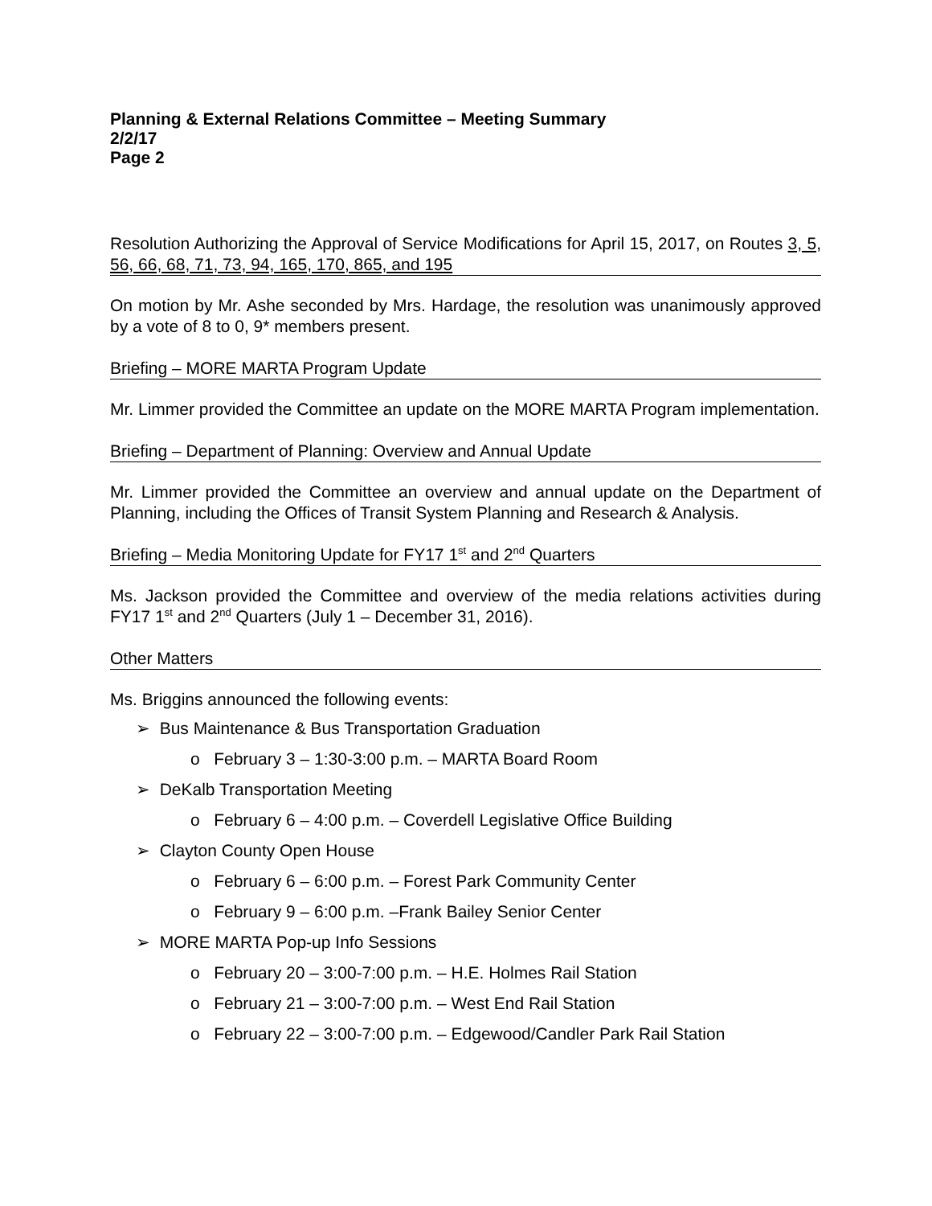Planning & External Relations Committee – Meeting Summary
2/2/17
Page 2
Resolution Authorizing the Approval of Service Modifications for April 15, 2017, on Routes 3, 5, 56, 66, 68, 71, 73, 94, 165, 170, 865, and 195
On motion by Mr. Ashe seconded by Mrs. Hardage, the resolution was unanimously approved by a vote of 8 to 0, 9* members present.
Briefing – MORE MARTA Program Update
Mr. Limmer provided the Committee an update on the MORE MARTA Program implementation.
Briefing – Department of Planning: Overview and Annual Update
Mr. Limmer provided the Committee an overview and annual update on the Department of Planning, including the Offices of Transit System Planning and Research & Analysis.
Briefing – Media Monitoring Update for FY17 1<sup>st</sup> and 2<sup>nd</sup> Quarters
Ms. Jackson provided the Committee and overview of the media relations activities during FY17 1<sup>st</sup> and 2<sup>nd</sup> Quarters (July 1 – December 31, 2016).
Other Matters
Ms. Briggins announced the following events:
➢ Bus Maintenance & Bus Transportation Graduation
o February 3 – 1:30-3:00 p.m. – MARTA Board Room
➢ DeKalb Transportation Meeting
o February 6 – 4:00 p.m. – Coverdell Legislative Office Building
➢ Clayton County Open House
o February 6 – 6:00 p.m. – Forest Park Community Center
o February 9 – 6:00 p.m. –Frank Bailey Senior Center
➢ MORE MARTA Pop-up Info Sessions
o February 20 – 3:00-7:00 p.m. – H.E. Holmes Rail Station
o February 21 – 3:00-7:00 p.m. – West End Rail Station
o February 22 – 3:00-7:00 p.m. – Edgewood/Candler Park Rail Station